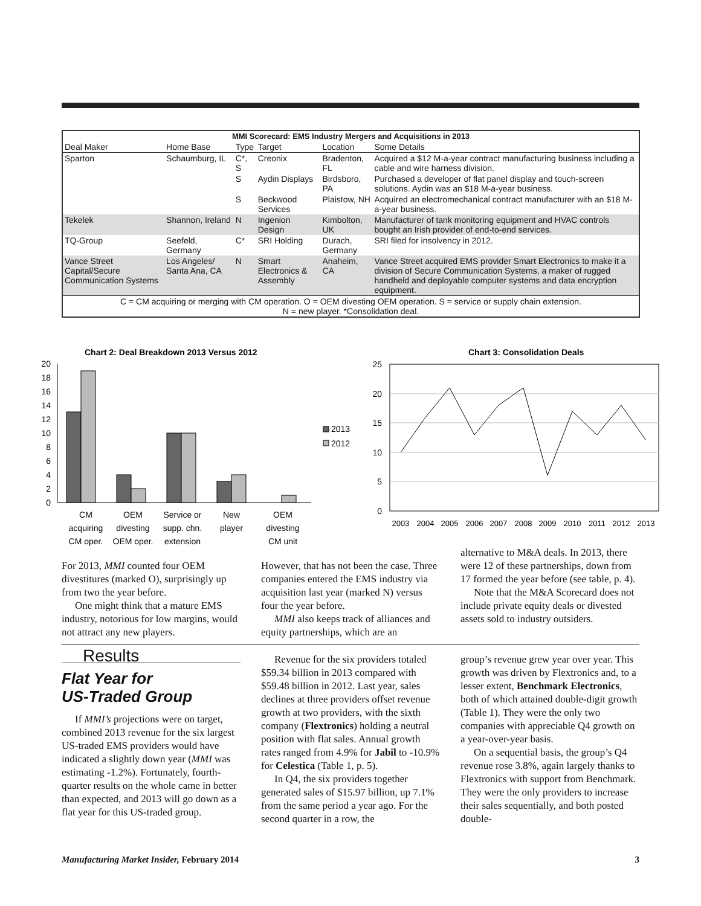| MMI Scorecard: EMS Industry Mergers and Acquisitions in 2013 | | | | | |
| --- | --- | --- | --- | --- | --- |
| Deal Maker | Home Base | Type | Target | Location | Some Details |
| Sparton | Schaumburg, IL | C*, S | Creonix | Bradenton, FL | Acquired a $12 M-a-year contract manufacturing business including a cable and wire harness division. |
| | | S | Aydin Displays | Birdsboro, PA | Purchased a developer of flat panel display and touch-screen solutions. Aydin was an $18 M-a-year business. |
| | | S | Beckwood Services | Plaistow, NH | Acquired an electromechanical contract manufacturer with an $18 M-a-year business. |
| Tekelek | Shannon, Ireland | N | Ingenion Design | Kimbolton, UK | Manufacturer of tank monitoring equipment and HVAC controls bought an Irish provider of end-to-end services. |
| TQ-Group | Seefeld, Germany | C* | SRI Holding | Durach, Germany | SRI filed for insolvency in 2012. |
| Vance Street Capital/Secure Communication Systems | Los Angeles/ Santa Ana, CA | N | Smart Electronics & Assembly | Anaheim, CA | Vance Street acquired EMS provider Smart Electronics to make it a division of Secure Communication Systems, a maker of rugged handheld and deployable computer systems and data encryption equipment. |
| C = CM acquiring or merging with CM operation. O = OEM divesting OEM operation. S = service or supply chain extension. N = new player. *Consolidation deal. | | | | | |
Chart 2: Deal Breakdown 2013 Versus 2012
0
2
4
6
8
10
12
14
16
18
20
CM
acquiring
CM oper.
OEM
divesting
OEM oper.
Service or
supp. chn.
extension
New
player
OEM
divesting
CM unit
2013
2012
Chart 3: Consolidation Deals
0
5
10
15
20
25
2003
2004
2005
2006
2007
2008
2009
2010
2011
2012
2013
For 2013, MMI counted four OEM divestitures (marked O), surprisingly up from two the year before.
One might think that a mature EMS industry, notorious for low margins, would not attract any new players.
However, that has not been the case. Three companies entered the EMS industry via acquisition last year (marked N) versus four the year before.
MMI also keeps track of alliances and equity partnerships, which are an
alternative to M&A deals. In 2013, there were 12 of these partnerships, down from 17 formed the year before (see table, p. 4).
Note that the M&A Scorecard does not include private equity deals or divested assets sold to industry outsiders.
Results
Flat Year for
US-Traded Group
If MMI’s projections were on target, combined 2013 revenue for the six largest US-traded EMS providers would have indicated a slightly down year (MMI was estimating -1.2%). Fortunately, fourth-quarter results on the whole came in better than expected, and 2013 will go down as a flat year for this US-traded group.
Revenue for the six providers totaled $59.34 billion in 2013 compared with $59.48 billion in 2012. Last year, sales declines at three providers offset revenue growth at two providers, with the sixth company (Flextronics) holding a neutral position with flat sales. Annual growth rates ranged from 4.9% for Jabil to -10.9% for Celestica (Table 1, p. 5).
In Q4, the six providers together generated sales of $15.97 billion, up 7.1% from the same period a year ago. For the second quarter in a row, the
group’s revenue grew year over year. This growth was driven by Flextronics and, to a lesser extent, Benchmark Electronics, both of which attained double-digit growth (Table 1). They were the only two companies with appreciable Q4 growth on a year-over-year basis.
On a sequential basis, the group’s Q4 revenue rose 3.8%, again largely thanks to Flextronics with support from Benchmark. They were the only providers to increase their sales sequentially, and both posted double-
Manufacturing Market Insider, February 2014 3